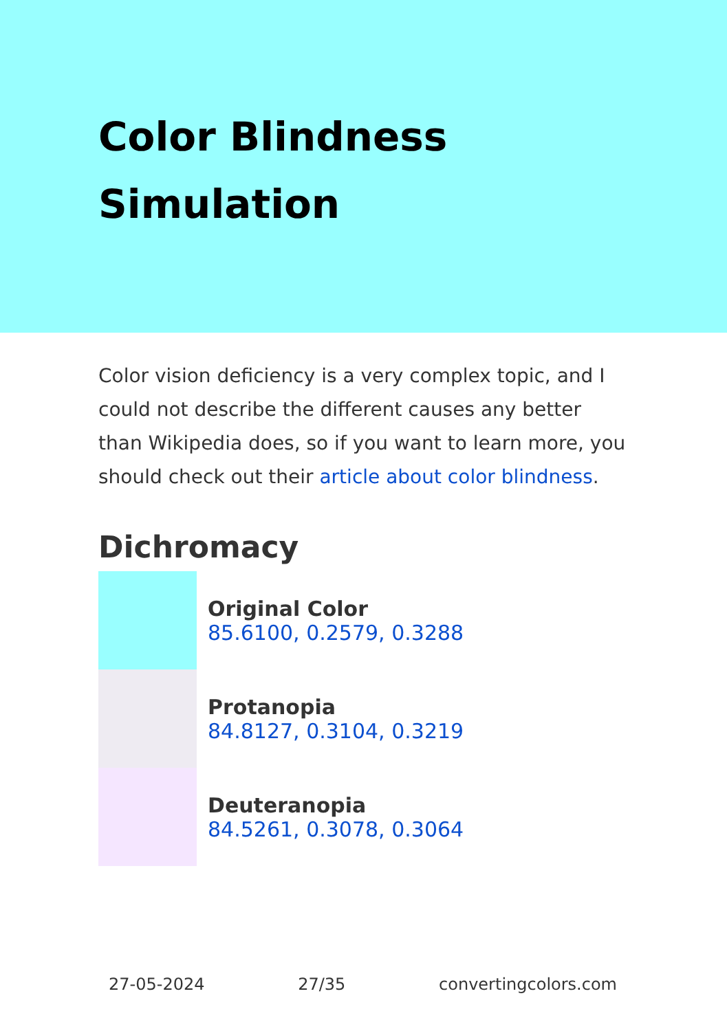Color Blindness
Simulation
Color vision deficiency is a very complex topic, and I could not describe the different causes any better than Wikipedia does, so if you want to learn more, you should check out their article about color blindness.
Dichromacy
Original Color
85.6100, 0.2579, 0.3288
Protanopia
84.8127, 0.3104, 0.3219
Deuteranopia
84.5261, 0.3078, 0.3064
27-05-2024 27/35 convertingcolors.com